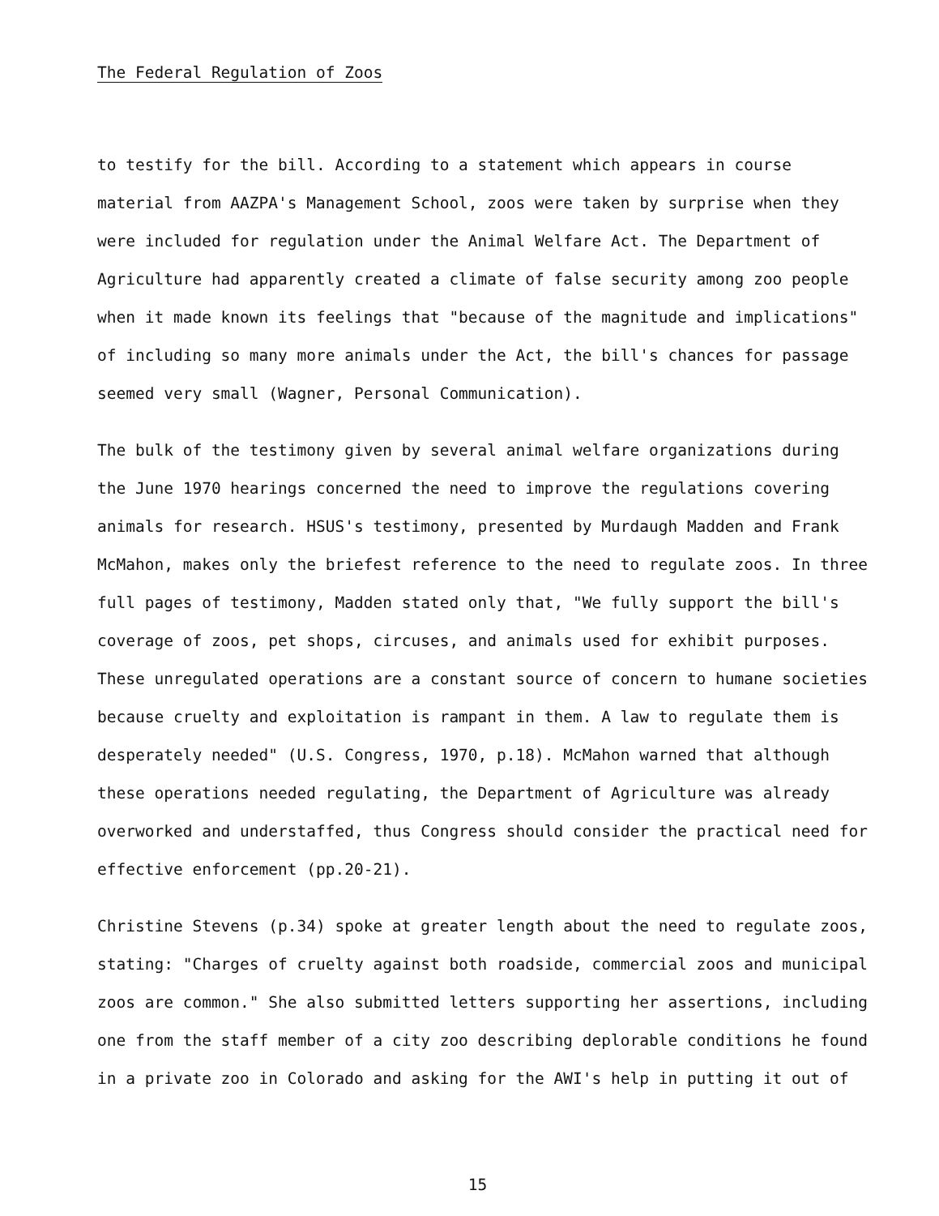The Federal Regulation of Zoos
to testify for the bill. According to a statement which appears in course
material from AAZPA's Management School, zoos were taken by surprise when they
were included for regulation under the Animal Welfare Act. The Department of
Agriculture had apparently created a climate of false security among zoo people
when it made known its feelings that "because of the magnitude and implications"
of including so many more animals under the Act, the bill's chances for passage
seemed very small (Wagner, Personal Communication).
The bulk of the testimony given by several animal welfare organizations during
the June 1970 hearings concerned the need to improve the regulations covering
animals for research. HSUS's testimony, presented by Murdaugh Madden and Frank
McMahon, makes only the briefest reference to the need to regulate zoos. In three
full pages of testimony, Madden stated only that, "We fully support the bill's
coverage of zoos, pet shops, circuses, and animals used for exhibit purposes.
These unregulated operations are a constant source of concern to humane societies
because cruelty and exploitation is rampant in them. A law to regulate them is
desperately needed" (U.S. Congress, 1970, p.18). McMahon warned that although
these operations needed regulating, the Department of Agriculture was already
overworked and understaffed, thus Congress should consider the practical need for
effective enforcement (pp.20-21).
Christine Stevens (p.34) spoke at greater length about the need to regulate zoos,
stating: "Charges of cruelty against both roadside, commercial zoos and municipal
zoos are common." She also submitted letters supporting her assertions, including
one from the staff member of a city zoo describing deplorable conditions he found
in a private zoo in Colorado and asking for the AWI's help in putting it out of
15